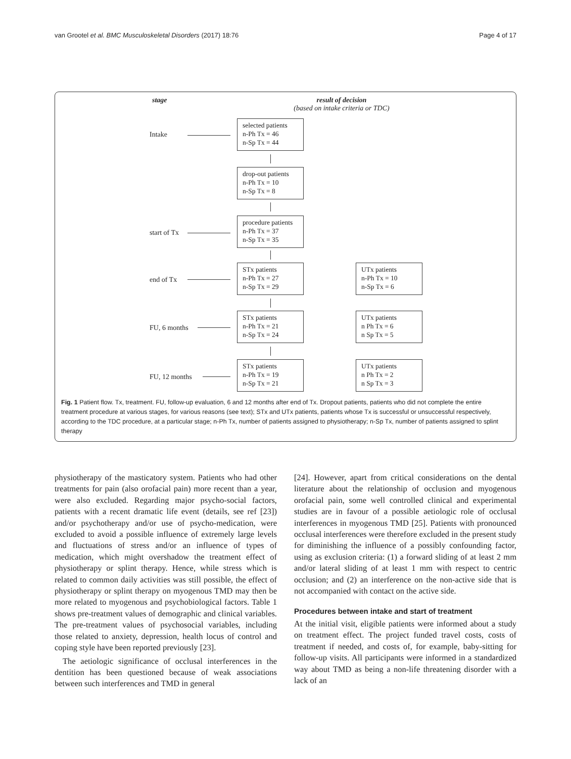van Grootel et al. BMC Musculoskeletal Disorders (2017) 18:76 Page 4 of 17
stage
result of decision
(based on intake criteria or TDC)
Intake
selected patients
n-Ph Tx = 46
n-Sp Tx = 44
drop-out patients
n-Ph Tx = 10
n-Sp Tx = 8
start of Tx
procedure patients
n-Ph Tx = 37
n-Sp Tx = 35
end of Tx
STx patients
n-Ph Tx = 27
n-Sp Tx = 29
UTx patients
n-Ph Tx = 10
n-Sp Tx = 6
FU, 6 months
STx patients
n-Ph Tx = 21
n-Sp Tx = 24
UTx patients
n Ph Tx = 6
n Sp Tx = 5
FU, 12 months
STx patients
n-Ph Tx = 19
n-Sp Tx = 21
UTx patients
n Ph Tx = 2
n Sp Tx = 3
Fig. 1 Patient flow. Tx, treatment. FU, follow-up evaluation, 6 and 12 months after end of Tx. Dropout patients, patients who did not complete the entire treatment procedure at various stages, for various reasons (see text); STx and UTx patients, patients whose Tx is successful or unsuccessful respectively, according to the TDC procedure, at a particular stage; n-Ph Tx, number of patients assigned to physiotherapy; n-Sp Tx, number of patients assigned to splint therapy
physiotherapy of the masticatory system. Patients who had other treatments for pain (also orofacial pain) more recent than a year, were also excluded. Regarding major psycho-social factors, patients with a recent dramatic life event (details, see ref [23]) and/or psychotherapy and/or use of psycho-medication, were excluded to avoid a possible influence of extremely large levels and fluctuations of stress and/or an influence of types of medication, which might overshadow the treatment effect of physiotherapy or splint therapy. Hence, while stress which is related to common daily activities was still possible, the effect of physiotherapy or splint therapy on myogenous TMD may then be more related to myogenous and psychobiological factors. Table 1 shows pre-treatment values of demographic and clinical variables. The pre-treatment values of psychosocial variables, including those related to anxiety, depression, health locus of control and coping style have been reported previously [23].
The aetiologic significance of occlusal interferences in the dentition has been questioned because of weak associations between such interferences and TMD in general
[24]. However, apart from critical considerations on the dental literature about the relationship of occlusion and myogenous orofacial pain, some well controlled clinical and experimental studies are in favour of a possible aetiologic role of occlusal interferences in myogenous TMD [25]. Patients with pronounced occlusal interferences were therefore excluded in the present study for diminishing the influence of a possibly confounding factor, using as exclusion criteria: (1) a forward sliding of at least 2 mm and/or lateral sliding of at least 1 mm with respect to centric occlusion; and (2) an interference on the non-active side that is not accompanied with contact on the active side.
Procedures between intake and start of treatment
At the initial visit, eligible patients were informed about a study on treatment effect. The project funded travel costs, costs of treatment if needed, and costs of, for example, baby-sitting for follow-up visits. All participants were informed in a standardized way about TMD as being a non-life threatening disorder with a lack of an